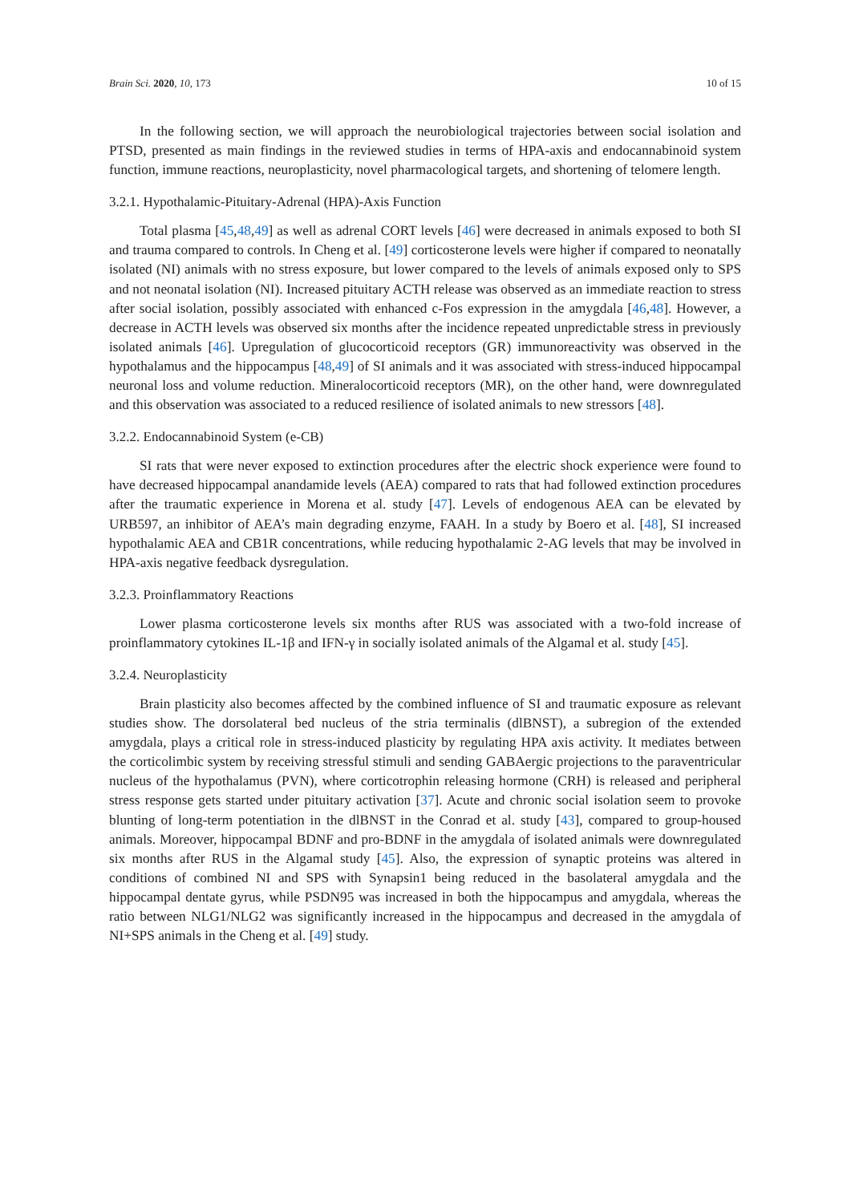Brain Sci. 2020, 10, 173 10 of 15
In the following section, we will approach the neurobiological trajectories between social isolation and PTSD, presented as main findings in the reviewed studies in terms of HPA-axis and endocannabinoid system function, immune reactions, neuroplasticity, novel pharmacological targets, and shortening of telomere length.
3.2.1. Hypothalamic-Pituitary-Adrenal (HPA)-Axis Function
Total plasma [45,48,49] as well as adrenal CORT levels [46] were decreased in animals exposed to both SI and trauma compared to controls. In Cheng et al. [49] corticosterone levels were higher if compared to neonatally isolated (NI) animals with no stress exposure, but lower compared to the levels of animals exposed only to SPS and not neonatal isolation (NI). Increased pituitary ACTH release was observed as an immediate reaction to stress after social isolation, possibly associated with enhanced c-Fos expression in the amygdala [46,48]. However, a decrease in ACTH levels was observed six months after the incidence repeated unpredictable stress in previously isolated animals [46]. Upregulation of glucocorticoid receptors (GR) immunoreactivity was observed in the hypothalamus and the hippocampus [48,49] of SI animals and it was associated with stress-induced hippocampal neuronal loss and volume reduction. Mineralocorticoid receptors (MR), on the other hand, were downregulated and this observation was associated to a reduced resilience of isolated animals to new stressors [48].
3.2.2. Endocannabinoid System (e-CB)
SI rats that were never exposed to extinction procedures after the electric shock experience were found to have decreased hippocampal anandamide levels (AEA) compared to rats that had followed extinction procedures after the traumatic experience in Morena et al. study [47]. Levels of endogenous AEA can be elevated by URB597, an inhibitor of AEA’s main degrading enzyme, FAAH. In a study by Boero et al. [48], SI increased hypothalamic AEA and CB1R concentrations, while reducing hypothalamic 2-AG levels that may be involved in HPA-axis negative feedback dysregulation.
3.2.3. Proinflammatory Reactions
Lower plasma corticosterone levels six months after RUS was associated with a two-fold increase of proinflammatory cytokines IL-1β and IFN-γ in socially isolated animals of the Algamal et al. study [45].
3.2.4. Neuroplasticity
Brain plasticity also becomes affected by the combined influence of SI and traumatic exposure as relevant studies show. The dorsolateral bed nucleus of the stria terminalis (dlBNST), a subregion of the extended amygdala, plays a critical role in stress-induced plasticity by regulating HPA axis activity. It mediates between the corticolimbic system by receiving stressful stimuli and sending GABAergic projections to the paraventricular nucleus of the hypothalamus (PVN), where corticotrophin releasing hormone (CRH) is released and peripheral stress response gets started under pituitary activation [37]. Acute and chronic social isolation seem to provoke blunting of long-term potentiation in the dlBNST in the Conrad et al. study [43], compared to group-housed animals. Moreover, hippocampal BDNF and pro-BDNF in the amygdala of isolated animals were downregulated six months after RUS in the Algamal study [45]. Also, the expression of synaptic proteins was altered in conditions of combined NI and SPS with Synapsin1 being reduced in the basolateral amygdala and the hippocampal dentate gyrus, while PSDN95 was increased in both the hippocampus and amygdala, whereas the ratio between NLG1/NLG2 was significantly increased in the hippocampus and decreased in the amygdala of NI+SPS animals in the Cheng et al. [49] study.